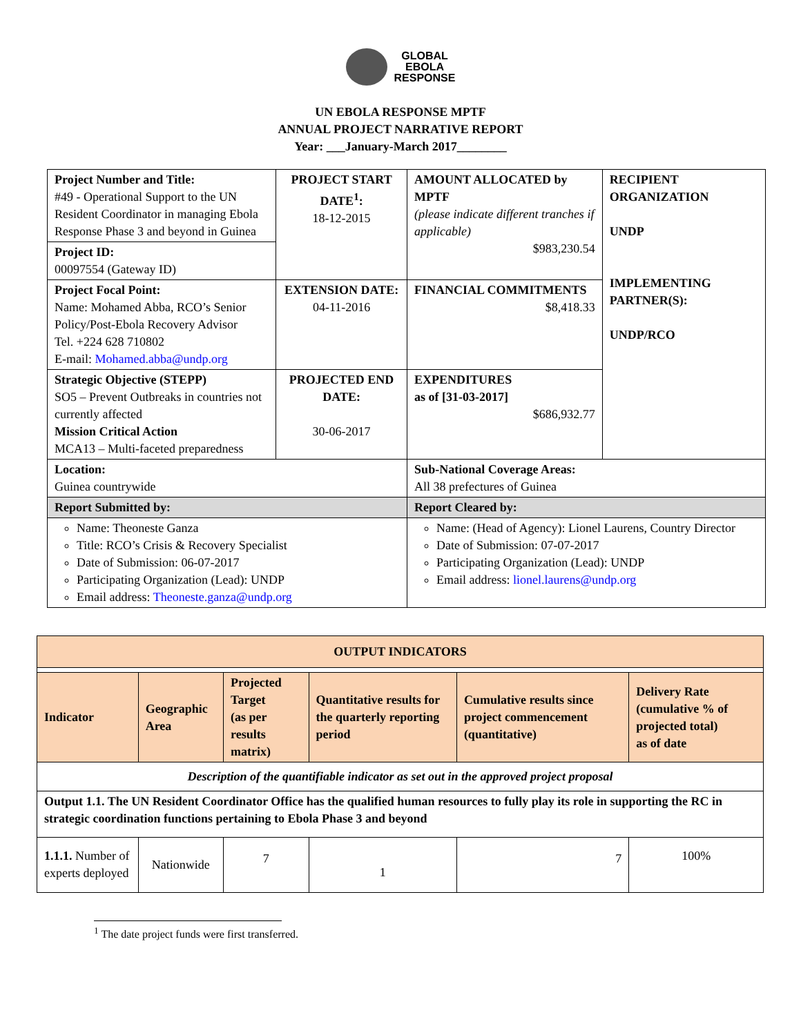GLOBAL
EBOLA
RESPONSE
UN EBOLA RESPONSE MPTF
ANNUAL PROJECT NARRATIVE REPORT
Year: ___January-March 2017________
| Project Number and Title: #49 - Operational Support to the UN Resident Coordinator in managing Ebola Response Phase 3 and beyond in Guinea | PROJECT START DATE<sup>1</sup>: 18-12-2015 | | AMOUNT ALLOCATED by MPTF (please indicate different tranches if applicable) $983,230.54 | RECIPIENT ORGANIZATION UNDP IMPLEMENTING PARTNER(S): UNDP/RCO |
| Project ID: 00097554 (Gateway ID) | | | | |
| Project Focal Point: Name: Mohamed Abba, RCO’s Senior Policy/Post-Ebola Recovery Advisor Tel. +224 628 710802 E-mail: Mohamed.abba@undp.org | EXTENSION DATE: 04-11-2016 | | FINANCIAL COMMITMENTS $8,418.33 | |
| Strategic Objective (STEPP) SO5 – Prevent Outbreaks in countries not currently affected Mission Critical Action MCA13 – Multi-faceted preparedness | PROJECTED END DATE: 30-06-2017 | | EXPENDITURES as of [31-03-2017] $686,932.77 | |
| Location: Guinea countrywide | | Sub-National Coverage Areas: All 38 prefectures of Guinea | | |
| Report Submitted by: | | Report Cleared by: | | |
| Name: Theoneste Ganza Title: RCO’s Crisis & Recovery Specialist Date of Submission: 06-07-2017 Participating Organization (Lead): UNDP Email address: Theoneste.ganza@undp.org | | Name: (Head of Agency): Lionel Laurens, Country Director Date of Submission: 07-07-2017 Participating Organization (Lead): UNDP Email address: lionel.laurens@undp.org | | |
| OUTPUT INDICATORS | | | | | |
| Indicator | Geographic Area | Projected Target (as per results matrix) | Quantitative results for the quarterly reporting period | Cumulative results since project commencement (quantitative) | Delivery Rate (cumulative % of projected total) as of date |
| Description of the quantifiable indicator as set out in the approved project proposal | | | | | |
| Output 1.1. The UN Resident Coordinator Office has the qualified human resources to fully play its role in supporting the RC in strategic coordination functions pertaining to Ebola Phase 3 and beyond | | | | | |
| 1.1.1. Number of experts deployed | Nationwide | 7 | 1 | 7 | 100% |
<sup>1</sup> The date project funds were first transferred.